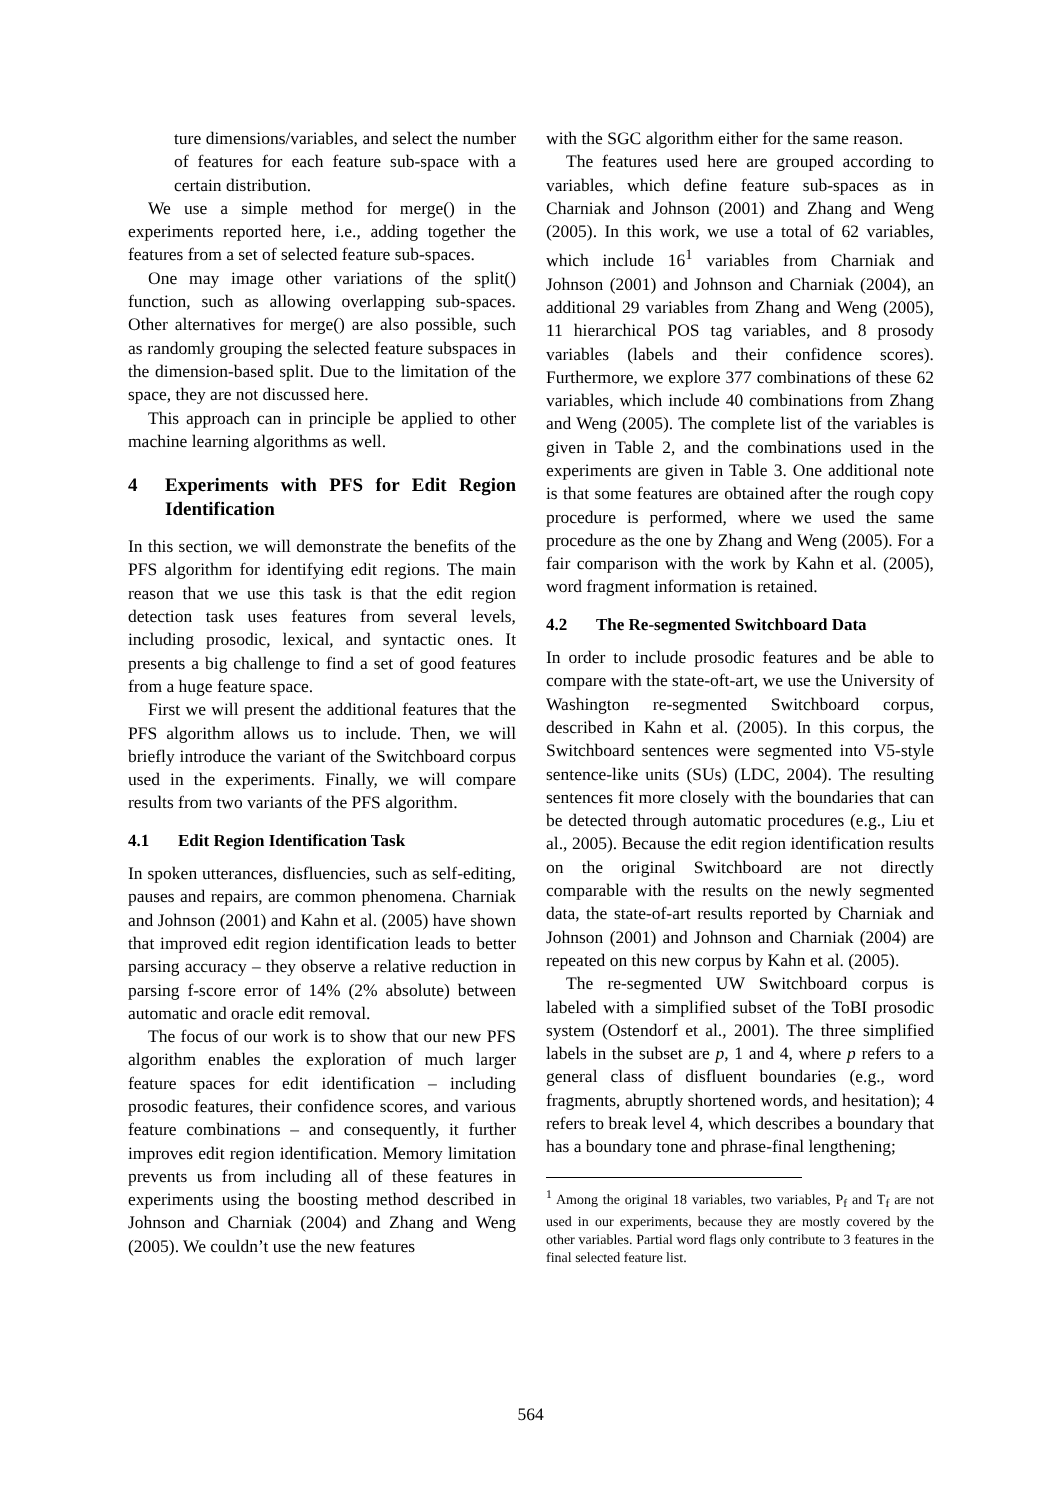ture dimensions/variables, and select the number of features for each feature sub-space with a certain distribution.
We use a simple method for merge() in the experiments reported here, i.e., adding together the features from a set of selected feature sub-spaces.
One may image other variations of the split() function, such as allowing overlapping sub-spaces. Other alternatives for merge() are also possible, such as randomly grouping the selected feature subspaces in the dimension-based split. Due to the limitation of the space, they are not discussed here.
This approach can in principle be applied to other machine learning algorithms as well.
4 Experiments with PFS for Edit Region Identification
In this section, we will demonstrate the benefits of the PFS algorithm for identifying edit regions. The main reason that we use this task is that the edit region detection task uses features from several levels, including prosodic, lexical, and syntactic ones. It presents a big challenge to find a set of good features from a huge feature space.
First we will present the additional features that the PFS algorithm allows us to include. Then, we will briefly introduce the variant of the Switchboard corpus used in the experiments. Finally, we will compare results from two variants of the PFS algorithm.
4.1 Edit Region Identification Task
In spoken utterances, disfluencies, such as self-editing, pauses and repairs, are common phenomena. Charniak and Johnson (2001) and Kahn et al. (2005) have shown that improved edit region identification leads to better parsing accuracy – they observe a relative reduction in parsing f-score error of 14% (2% absolute) between automatic and oracle edit removal.
The focus of our work is to show that our new PFS algorithm enables the exploration of much larger feature spaces for edit identification – including prosodic features, their confidence scores, and various feature combinations – and consequently, it further improves edit region identification. Memory limitation prevents us from including all of these features in experiments using the boosting method described in Johnson and Charniak (2004) and Zhang and Weng (2005). We couldn’t use the new features
with the SGC algorithm either for the same reason.
The features used here are grouped according to variables, which define feature sub-spaces as in Charniak and Johnson (2001) and Zhang and Weng (2005). In this work, we use a total of 62 variables, which include 16<sup>1</sup> variables from Charniak and Johnson (2001) and Johnson and Charniak (2004), an additional 29 variables from Zhang and Weng (2005), 11 hierarchical POS tag variables, and 8 prosody variables (labels and their confidence scores). Furthermore, we explore 377 combinations of these 62 variables, which include 40 combinations from Zhang and Weng (2005). The complete list of the variables is given in Table 2, and the combinations used in the experiments are given in Table 3. One additional note is that some features are obtained after the rough copy procedure is performed, where we used the same procedure as the one by Zhang and Weng (2005). For a fair comparison with the work by Kahn et al. (2005), word fragment information is retained.
4.2 The Re-segmented Switchboard Data
In order to include prosodic features and be able to compare with the state-oft-art, we use the University of Washington re-segmented Switchboard corpus, described in Kahn et al. (2005). In this corpus, the Switchboard sentences were segmented into V5-style sentence-like units (SUs) (LDC, 2004). The resulting sentences fit more closely with the boundaries that can be detected through automatic procedures (e.g., Liu et al., 2005). Because the edit region identification results on the original Switchboard are not directly comparable with the results on the newly segmented data, the state-of-art results reported by Charniak and Johnson (2001) and Johnson and Charniak (2004) are repeated on this new corpus by Kahn et al. (2005).
The re-segmented UW Switchboard corpus is labeled with a simplified subset of the ToBI prosodic system (Ostendorf et al., 2001). The three simplified labels in the subset are p, 1 and 4, where p refers to a general class of disfluent boundaries (e.g., word fragments, abruptly shortened words, and hesitation); 4 refers to break level 4, which describes a boundary that has a boundary tone and phrase-final lengthening;
<sup>1</sup> Among the original 18 variables, two variables, P<sub>f</sub> and T<sub>f</sub> are not used in our experiments, because they are mostly covered by the other variables. Partial word flags only contribute to 3 features in the final selected feature list.
564